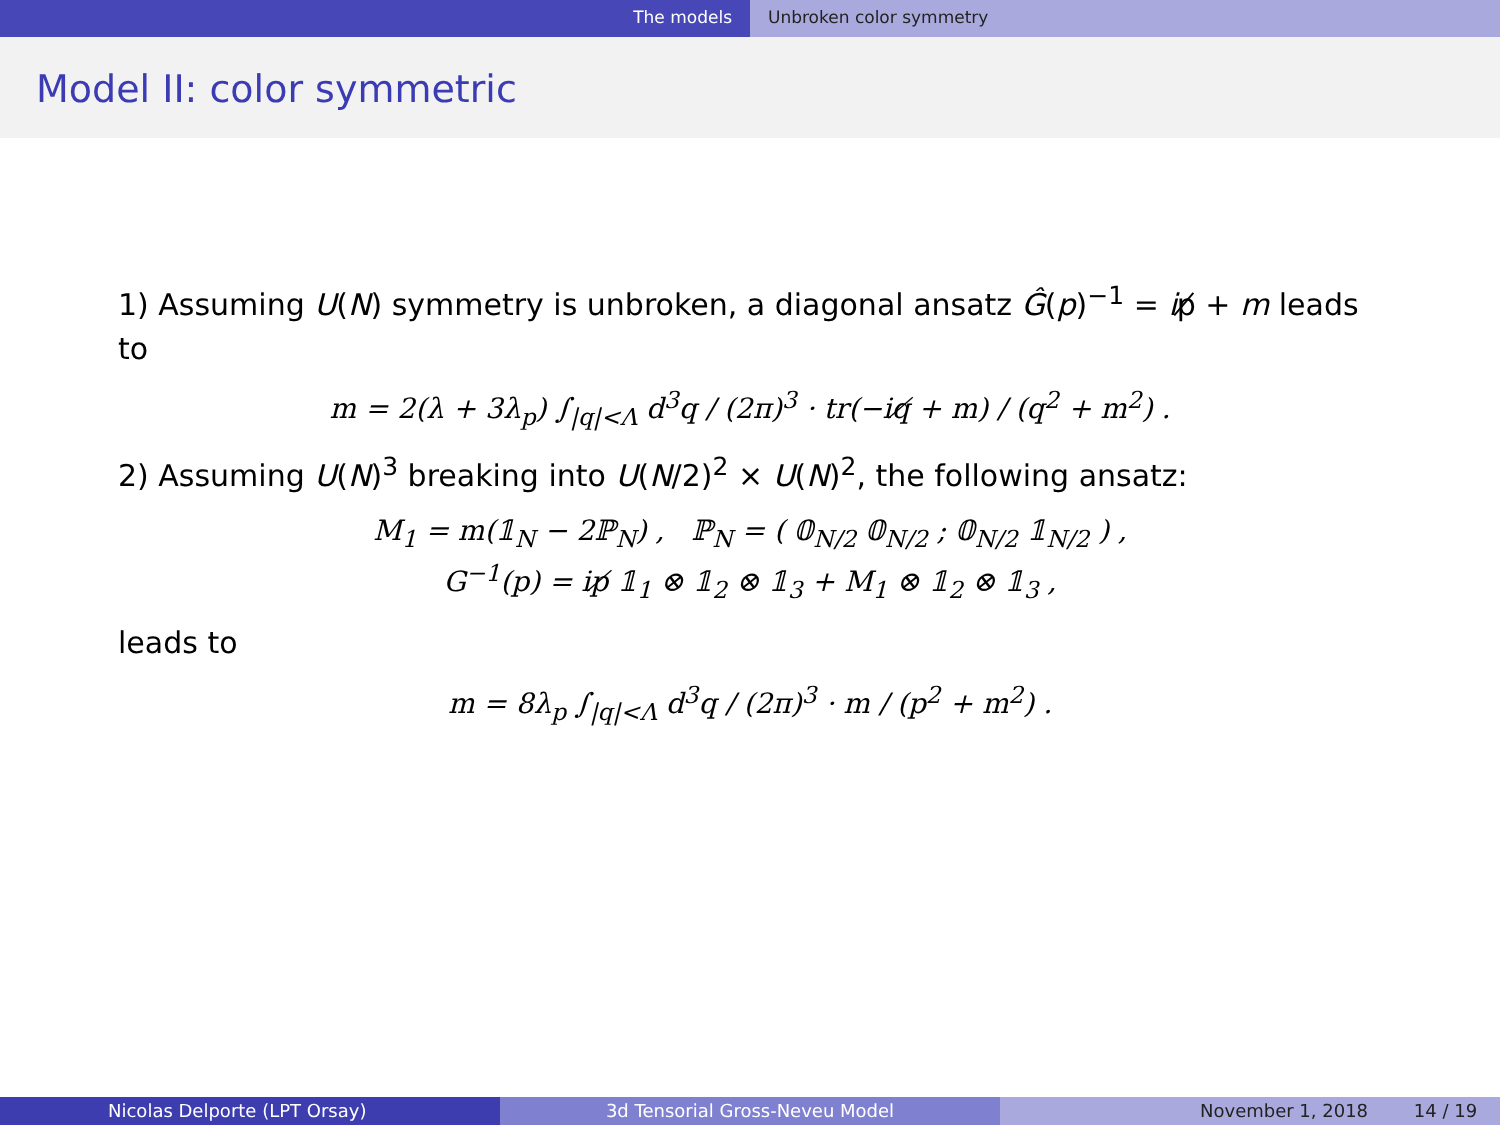The models Unbroken color symmetry
Model II: color symmetric
1) Assuming U(N) symmetry is unbroken, a diagonal ansatz Ĝ(p)<sup>−1</sup> = ip̸ + m leads to
m = 2(λ + 3λ<sub>p</sub>) ∫<sub>|q|<Λ</sub> d<sup>3</sup>q / (2π)<sup>3</sup> · tr(−iq̸ + m) / (q<sup>2</sup> + m<sup>2</sup>) .
2) Assuming U(N)<sup>3</sup> breaking into U(N/2)<sup>2</sup> × U(N)<sup>2</sup>, the following ansatz:
M<sub>1</sub> = m(𝟙<sub>N</sub> − 2ℙ<sub>N</sub>) , ℙ<sub>N</sub> = ( 𝟘<sub>N/2</sub> 𝟘<sub>N/2</sub> ; 𝟘<sub>N/2</sub> 𝟙<sub>N/2</sub> ) ,
G<sup>−1</sup>(p) = ip̸ 𝟙<sub>1</sub> ⊗ 𝟙<sub>2</sub> ⊗ 𝟙<sub>3</sub> + M<sub>1</sub> ⊗ 𝟙<sub>2</sub> ⊗ 𝟙<sub>3</sub> ,
leads to
m = 8λ<sub>p</sub> ∫<sub>|q|<Λ</sub> d<sup>3</sup>q / (2π)<sup>3</sup> · m / (p<sup>2</sup> + m<sup>2</sup>) .
Nicolas Delporte (LPT Orsay) 3d Tensorial Gross-Neveu Model November 1, 2018 14 / 19